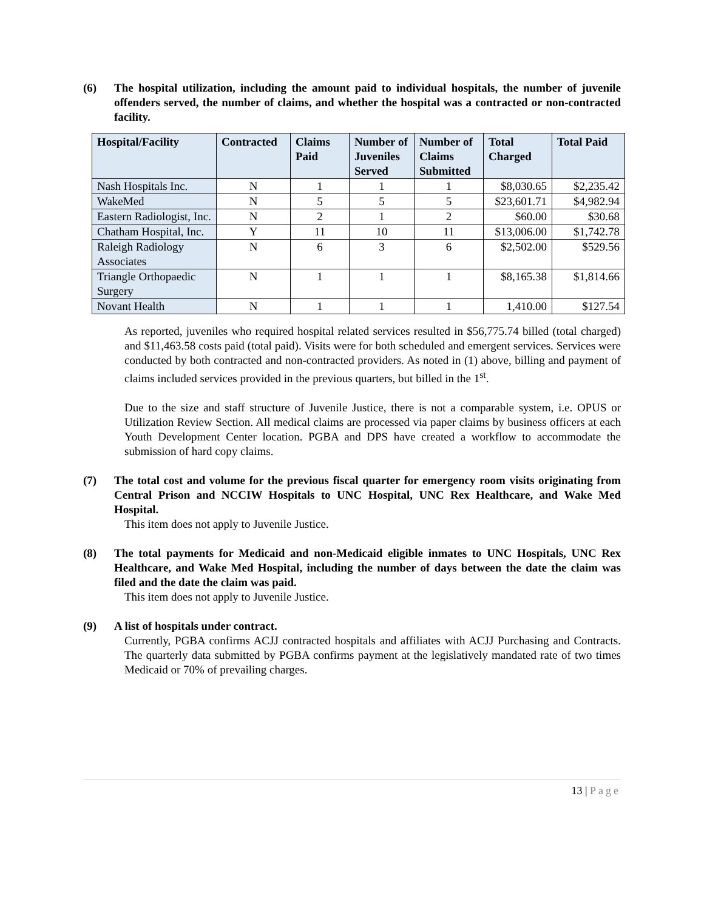(6) The hospital utilization, including the amount paid to individual hospitals, the number of juvenile offenders served, the number of claims, and whether the hospital was a contracted or non-contracted facility.
| Hospital/Facility | Contracted | Claims Paid | Number of Juveniles Served | Number of Claims Submitted | Total Charged | Total Paid |
| --- | --- | --- | --- | --- | --- | --- |
| Nash Hospitals Inc. | N | 1 | 1 | 1 | $8,030.65 | $2,235.42 |
| WakeMed | N | 5 | 5 | 5 | $23,601.71 | $4,982.94 |
| Eastern Radiologist, Inc. | N | 2 | 1 | 2 | $60.00 | $30.68 |
| Chatham Hospital, Inc. | Y | 11 | 10 | 11 | $13,006.00 | $1,742.78 |
| Raleigh Radiology Associates | N | 6 | 3 | 6 | $2,502.00 | $529.56 |
| Triangle Orthopaedic Surgery | N | 1 | 1 | 1 | $8,165.38 | $1,814.66 |
| Novant Health | N | 1 | 1 | 1 | 1,410.00 | $127.54 |
As reported, juveniles who required hospital related services resulted in $56,775.74 billed (total charged) and $11,463.58 costs paid (total paid). Visits were for both scheduled and emergent services. Services were conducted by both contracted and non-contracted providers. As noted in (1) above, billing and payment of claims included services provided in the previous quarters, but billed in the 1<sup>st</sup>.
Due to the size and staff structure of Juvenile Justice, there is not a comparable system, i.e. OPUS or Utilization Review Section. All medical claims are processed via paper claims by business officers at each Youth Development Center location. PGBA and DPS have created a workflow to accommodate the submission of hard copy claims.
(7) The total cost and volume for the previous fiscal quarter for emergency room visits originating from Central Prison and NCCIW Hospitals to UNC Hospital, UNC Rex Healthcare, and Wake Med Hospital.
This item does not apply to Juvenile Justice.
(8) The total payments for Medicaid and non-Medicaid eligible inmates to UNC Hospitals, UNC Rex Healthcare, and Wake Med Hospital, including the number of days between the date the claim was filed and the date the claim was paid.
This item does not apply to Juvenile Justice.
(9) A list of hospitals under contract.
Currently, PGBA confirms ACJJ contracted hospitals and affiliates with ACJJ Purchasing and Contracts. The quarterly data submitted by PGBA confirms payment at the legislatively mandated rate of two times Medicaid or 70% of prevailing charges.
13 | Page